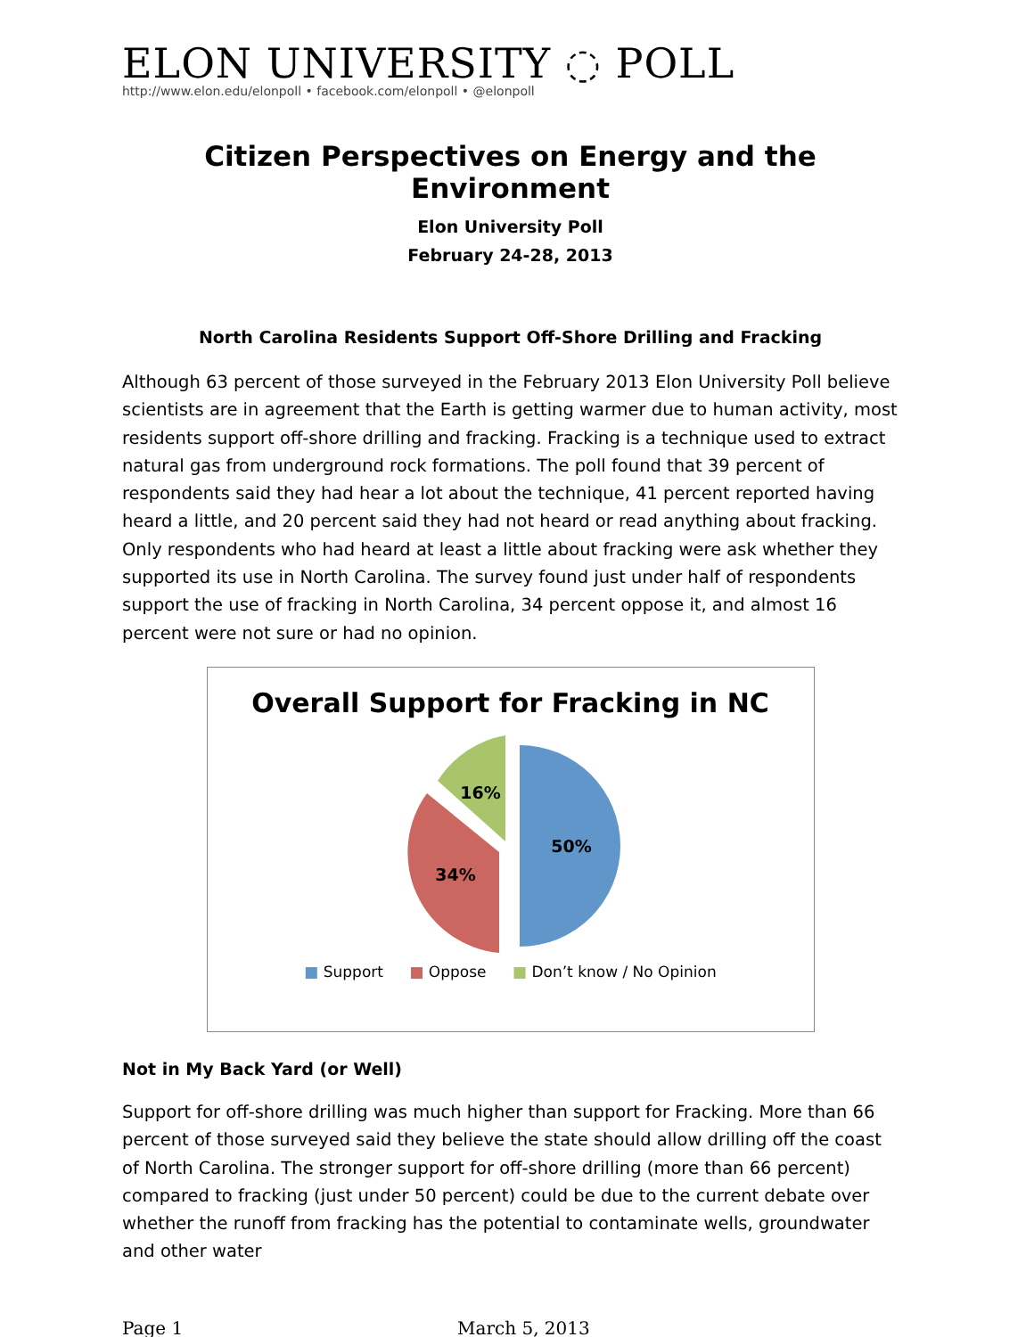ELON UNIVERSITY ◌ POLL
http://www.elon.edu/elonpoll • facebook.com/elonpoll • @elonpoll
Citizen Perspectives on Energy and the Environment
Elon University Poll
February 24-28, 2013
North Carolina Residents Support Off-Shore Drilling and Fracking
Although 63 percent of those surveyed in the February 2013 Elon University Poll believe scientists are in agreement that the Earth is getting warmer due to human activity, most residents support off-shore drilling and fracking. Fracking is a technique used to extract natural gas from underground rock formations. The poll found that 39 percent of respondents said they had hear a lot about the technique, 41 percent reported having heard a little, and 20 percent said they had not heard or read anything about fracking. Only respondents who had heard at least a little about fracking were ask whether they supported its use in North Carolina. The survey found just under half of respondents support the use of fracking in North Carolina, 34 percent oppose it, and almost 16 percent were not sure or had no opinion.
Overall Support for Fracking in NC
50%
34%
16%
■ Support ■ Oppose ■ Don’t know / No Opinion
Not in My Back Yard (or Well)
Support for off-shore drilling was much higher than support for Fracking. More than 66 percent of those surveyed said they believe the state should allow drilling off the coast of North Carolina. The stronger support for off-shore drilling (more than 66 percent) compared to fracking (just under 50 percent) could be due to the current debate over whether the runoff from fracking has the potential to contaminate wells, groundwater and other water
Page 1 March 5, 2013